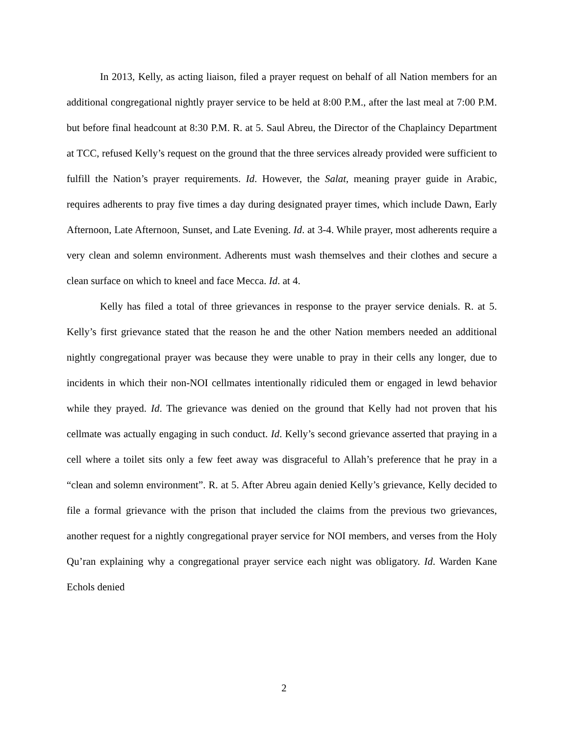In 2013, Kelly, as acting liaison, filed a prayer request on behalf of all Nation members for an additional congregational nightly prayer service to be held at 8:00 P.M., after the last meal at 7:00 P.M. but before final headcount at 8:30 P.M. R. at 5. Saul Abreu, the Director of the Chaplaincy Department at TCC, refused Kelly’s request on the ground that the three services already provided were sufficient to fulfill the Nation’s prayer requirements. Id. However, the Salat, meaning prayer guide in Arabic, requires adherents to pray five times a day during designated prayer times, which include Dawn, Early Afternoon, Late Afternoon, Sunset, and Late Evening. Id. at 3-4. While prayer, most adherents require a very clean and solemn environment. Adherents must wash themselves and their clothes and secure a clean surface on which to kneel and face Mecca. Id. at 4.
Kelly has filed a total of three grievances in response to the prayer service denials. R. at 5. Kelly’s first grievance stated that the reason he and the other Nation members needed an additional nightly congregational prayer was because they were unable to pray in their cells any longer, due to incidents in which their non-NOI cellmates intentionally ridiculed them or engaged in lewd behavior while they prayed. Id. The grievance was denied on the ground that Kelly had not proven that his cellmate was actually engaging in such conduct. Id. Kelly’s second grievance asserted that praying in a cell where a toilet sits only a few feet away was disgraceful to Allah’s preference that he pray in a “clean and solemn environment”. R. at 5. After Abreu again denied Kelly’s grievance, Kelly decided to file a formal grievance with the prison that included the claims from the previous two grievances, another request for a nightly congregational prayer service for NOI members, and verses from the Holy Qu’ran explaining why a congregational prayer service each night was obligatory. Id. Warden Kane Echols denied
2